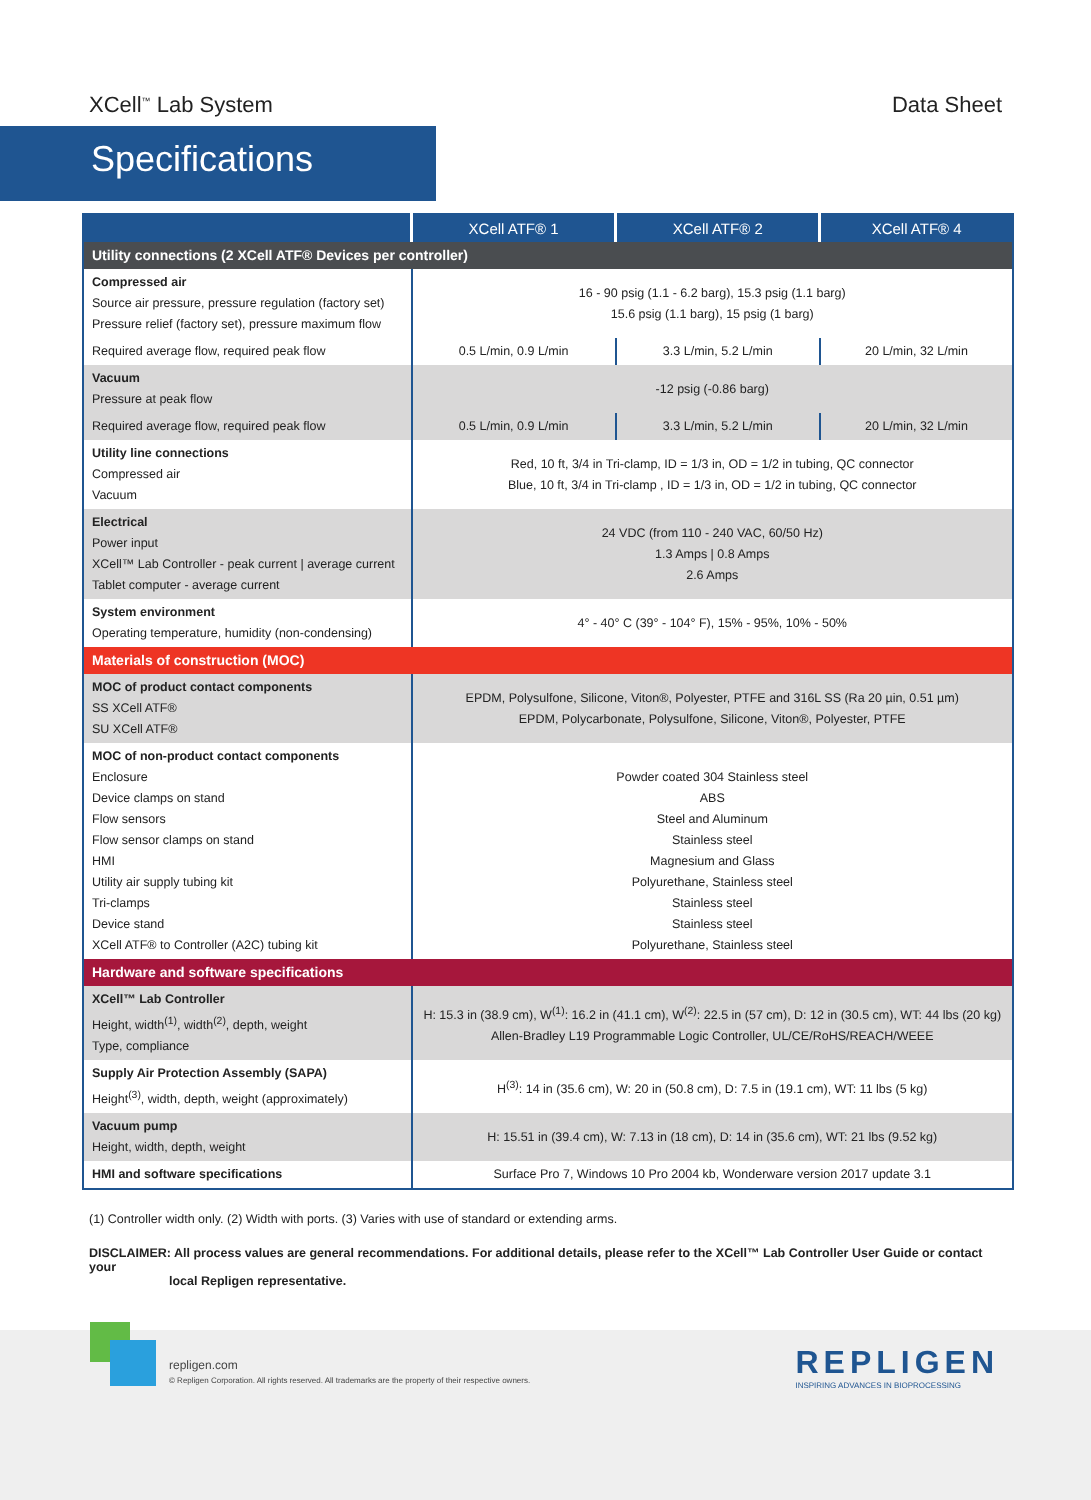XCell<sup>™</sup> Lab System Data Sheet
Specifications
| | XCell ATF® 1 | XCell ATF® 2 | XCell ATF® 4 |
| --- | --- | --- | --- |
| Utility connections (2 XCell ATF® Devices per controller) | | | |
| Compressed air Source air pressure, pressure regulation (factory set) Pressure relief (factory set), pressure maximum flow | 16 - 90 psig (1.1 - 6.2 barg), 15.3 psig (1.1 barg) 15.6 psig (1.1 barg), 15 psig (1 barg) | | |
| Required average flow, required peak flow | 0.5 L/min, 0.9 L/min | 3.3 L/min, 5.2 L/min | 20 L/min, 32 L/min |
| Vacuum Pressure at peak flow | -12 psig (-0.86 barg) | | |
| Required average flow, required peak flow | 0.5 L/min, 0.9 L/min | 3.3 L/min, 5.2 L/min | 20 L/min, 32 L/min |
| Utility line connections Compressed air Vacuum | Red, 10 ft, 3/4 in Tri-clamp, ID = 1/3 in, OD = 1/2 in tubing, QC connector Blue, 10 ft, 3/4 in Tri-clamp , ID = 1/3 in, OD = 1/2 in tubing, QC connector | | |
| Electrical Power input XCell™ Lab Controller - peak current / average current Tablet computer - average current | 24 VDC (from 110 - 240 VAC, 60/50 Hz) 1.3 Amps / 0.8 Amps 2.6 Amps | | |
| System environment Operating temperature, humidity (non-condensing) | 4° - 40° C (39° - 104° F), 15% - 95%, 10% - 50% | | |
| Materials of construction (MOC) | | | |
| MOC of product contact components SS XCell ATF® SU XCell ATF® | EPDM, Polysulfone, Silicone, Viton®, Polyester, PTFE and 316L SS (Ra 20 µin, 0.51 µm) EPDM, Polycarbonate, Polysulfone, Silicone, Viton®, Polyester, PTFE | | |
| MOC of non-product contact components Enclosure Device clamps on stand Flow sensors Flow sensor clamps on stand HMI Utility air supply tubing kit Tri-clamps Device stand XCell ATF® to Controller (A2C) tubing kit | Powder coated 304 Stainless steel ABS Steel and Aluminum Stainless steel Magnesium and Glass Polyurethane, Stainless steel Stainless steel Stainless steel Polyurethane, Stainless steel | | |
| Hardware and software specifications | | | |
| XCell™ Lab Controller Height, width<sup>(1)</sup>, width<sup>(2)</sup>, depth, weight Type, compliance | H: 15.3 in (38.9 cm), W<sup>(1)</sup>: 16.2 in (41.1 cm), W<sup>(2)</sup>: 22.5 in (57 cm), D: 12 in (30.5 cm), WT: 44 lbs (20 kg) Allen-Bradley L19 Programmable Logic Controller, UL/CE/RoHS/REACH/WEEE | | |
| Supply Air Protection Assembly (SAPA) Height<sup>(3)</sup>, width, depth, weight (approximately) | H<sup>(3)</sup>: 14 in (35.6 cm), W: 20 in (50.8 cm), D: 7.5 in (19.1 cm), WT: 11 lbs (5 kg) | | |
| Vacuum pump Height, width, depth, weight | H: 15.51 in (39.4 cm), W: 7.13 in (18 cm), D: 14 in (35.6 cm), WT: 21 lbs (9.52 kg) | | |
| HMI and software specifications | Surface Pro 7, Windows 10 Pro 2004 kb, Wonderware version 2017 update 3.1 | | |
(1) Controller width only. (2) Width with ports. (3) Varies with use of standard or extending arms.
DISCLAIMER: All process values are general recommendations. For additional details, please refer to the XCell™ Lab Controller User Guide or contact your
local Repligen representative.
repligen.com
© Repligen Corporation. All rights reserved. All trademarks are the property of their respective owners.
REPLIGEN
INSPIRING ADVANCES IN BIOPROCESSING